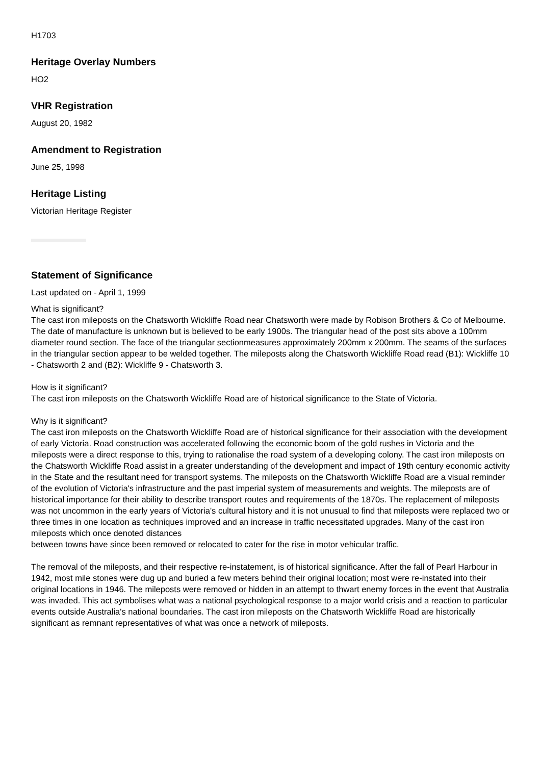H1703
Heritage Overlay Numbers
HO2
VHR Registration
August 20, 1982
Amendment to Registration
June 25, 1998
Heritage Listing
Victorian Heritage Register
Statement of Significance
Last updated on - April 1, 1999
What is significant?
The cast iron mileposts on the Chatsworth Wickliffe Road near Chatsworth were made by Robison Brothers & Co of Melbourne. The date of manufacture is unknown but is believed to be early 1900s. The triangular head of the post sits above a 100mm diameter round section. The face of the triangular sectionmeasures approximately 200mm x 200mm. The seams of the surfaces in the triangular section appear to be welded together. The mileposts along the Chatsworth Wickliffe Road read (B1): Wickliffe 10 - Chatsworth 2 and (B2): Wickliffe 9 - Chatsworth 3.
How is it significant?
The cast iron mileposts on the Chatsworth Wickliffe Road are of historical significance to the State of Victoria.
Why is it significant?
The cast iron mileposts on the Chatsworth Wickliffe Road are of historical significance for their association with the development of early Victoria. Road construction was accelerated following the economic boom of the gold rushes in Victoria and the mileposts were a direct response to this, trying to rationalise the road system of a developing colony. The cast iron mileposts on the Chatsworth Wickliffe Road assist in a greater understanding of the development and impact of 19th century economic activity in the State and the resultant need for transport systems. The mileposts on the Chatsworth Wickliffe Road are a visual reminder of the evolution of Victoria's infrastructure and the past imperial system of measurements and weights. The mileposts are of historical importance for their ability to describe transport routes and requirements of the 1870s. The replacement of mileposts was not uncommon in the early years of Victoria's cultural history and it is not unusual to find that mileposts were replaced two or three times in one location as techniques improved and an increase in traffic necessitated upgrades. Many of the cast iron mileposts which once denoted distances
between towns have since been removed or relocated to cater for the rise in motor vehicular traffic.
The removal of the mileposts, and their respective re-instatement, is of historical significance. After the fall of Pearl Harbour in 1942, most mile stones were dug up and buried a few meters behind their original location; most were re-instated into their original locations in 1946. The mileposts were removed or hidden in an attempt to thwart enemy forces in the event that Australia was invaded. This act symbolises what was a national psychological response to a major world crisis and a reaction to particular events outside Australia's national boundaries. The cast iron mileposts on the Chatsworth Wickliffe Road are historically significant as remnant representatives of what was once a network of mileposts.